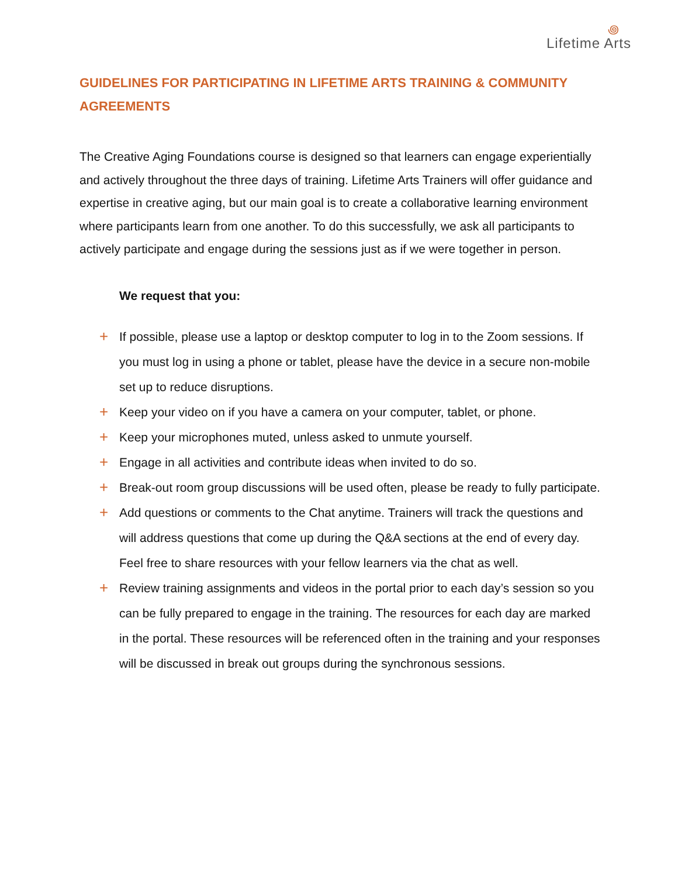꩜
Lifetime Arts
GUIDELINES FOR PARTICIPATING IN LIFETIME ARTS TRAINING & COMMUNITY AGREEMENTS
The Creative Aging Foundations course is designed so that learners can engage experientially and actively throughout the three days of training. Lifetime Arts Trainers will offer guidance and expertise in creative aging, but our main goal is to create a collaborative learning environment where participants learn from one another. To do this successfully, we ask all participants to actively participate and engage during the sessions just as if we were together in person.
We request that you:
+ If possible, please use a laptop or desktop computer to log in to the Zoom sessions. If you must log in using a phone or tablet, please have the device in a secure non-mobile set up to reduce disruptions.
+ Keep your video on if you have a camera on your computer, tablet, or phone.
+ Keep your microphones muted, unless asked to unmute yourself.
+ Engage in all activities and contribute ideas when invited to do so.
+ Break-out room group discussions will be used often, please be ready to fully participate.
+ Add questions or comments to the Chat anytime. Trainers will track the questions and will address questions that come up during the Q&A sections at the end of every day. Feel free to share resources with your fellow learners via the chat as well.
+ Review training assignments and videos in the portal prior to each day’s session so you can be fully prepared to engage in the training. The resources for each day are marked in the portal. These resources will be referenced often in the training and your responses will be discussed in break out groups during the synchronous sessions.